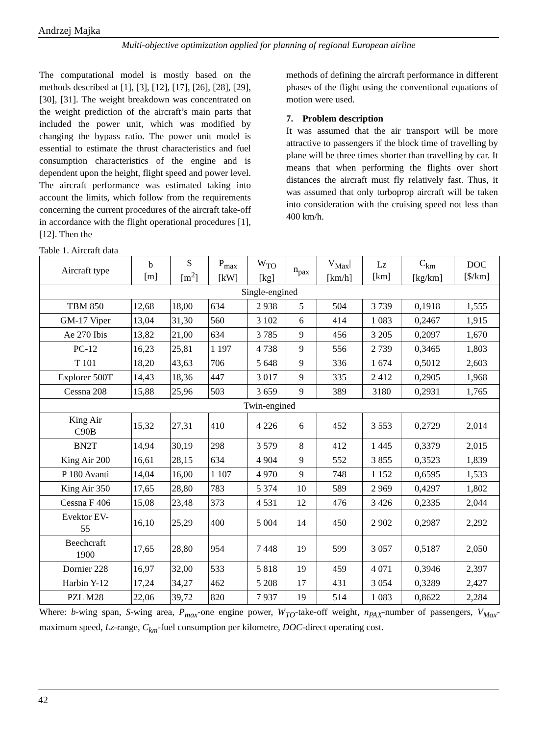Andrzej Majka
Multi-objective optimization applied for planning of regional European airline
The computational model is mostly based on the methods described at [1], [3], [12], [17], [26], [28], [29], [30], [31]. The weight breakdown was concentrated on the weight prediction of the aircraft’s main parts that included the power unit, which was modified by changing the bypass ratio. The power unit model is essential to estimate the thrust characteristics and fuel consumption characteristics of the engine and is dependent upon the height, flight speed and power level. The aircraft performance was estimated taking into account the limits, which follow from the requirements concerning the current procedures of the aircraft take-off in accordance with the flight operational procedures [1], [12]. Then the
methods of defining the aircraft performance in different phases of the flight using the conventional equations of motion were used.
7. Problem description
It was assumed that the air transport will be more attractive to passengers if the block time of travelling by plane will be three times shorter than travelling by car. It means that when performing the flights over short distances the aircraft must fly relatively fast. Thus, it was assumed that only turboprop aircraft will be taken into consideration with the cruising speed not less than 400 km/h.
Table 1. Aircraft data
| Aircraft type | b [m] | S [m<sup>2</sup>] | P<sub>max</sub> [kW] | W<sub>TO</sub> [kg] | n<sub>pax</sub> | V<sub>Max</sub>/ [km/h] | Lz [km] | C<sub>km</sub> [kg/km] | DOC [$/km] |
| --- | --- | --- | --- | --- | --- | --- | --- | --- | --- |
| Single-engined | | | | | | | | | |
| TBM 850 | 12,68 | 18,00 | 634 | 2 938 | 5 | 504 | 3 739 | 0,1918 | 1,555 |
| GM-17 Viper | 13,04 | 31,30 | 560 | 3 102 | 6 | 414 | 1 083 | 0,2467 | 1,915 |
| Ae 270 Ibis | 13,82 | 21,00 | 634 | 3 785 | 9 | 456 | 3 205 | 0,2097 | 1,670 |
| PC-12 | 16,23 | 25,81 | 1 197 | 4 738 | 9 | 556 | 2 739 | 0,3465 | 1,803 |
| T 101 | 18,20 | 43,63 | 706 | 5 648 | 9 | 336 | 1 674 | 0,5012 | 2,603 |
| Explorer 500T | 14,43 | 18,36 | 447 | 3 017 | 9 | 335 | 2 412 | 0,2905 | 1,968 |
| Cessna 208 | 15,88 | 25,96 | 503 | 3 659 | 9 | 389 | 3180 | 0,2931 | 1,765 |
| Twin-engined | | | | | | | | | |
| King Air C90B | 15,32 | 27,31 | 410 | 4 226 | 6 | 452 | 3 553 | 0,2729 | 2,014 |
| BN2T | 14,94 | 30,19 | 298 | 3 579 | 8 | 412 | 1 445 | 0,3379 | 2,015 |
| King Air 200 | 16,61 | 28,15 | 634 | 4 904 | 9 | 552 | 3 855 | 0,3523 | 1,839 |
| P 180 Avanti | 14,04 | 16,00 | 1 107 | 4 970 | 9 | 748 | 1 152 | 0,6595 | 1,533 |
| King Air 350 | 17,65 | 28,80 | 783 | 5 374 | 10 | 589 | 2 969 | 0,4297 | 1,802 |
| Cessna F 406 | 15,08 | 23,48 | 373 | 4 531 | 12 | 476 | 3 426 | 0,2335 | 2,044 |
| Evektor EV- 55 | 16,10 | 25,29 | 400 | 5 004 | 14 | 450 | 2 902 | 0,2987 | 2,292 |
| Beechcraft 1900 | 17,65 | 28,80 | 954 | 7 448 | 19 | 599 | 3 057 | 0,5187 | 2,050 |
| Dornier 228 | 16,97 | 32,00 | 533 | 5 818 | 19 | 459 | 4 071 | 0,3946 | 2,397 |
| Harbin Y-12 | 17,24 | 34,27 | 462 | 5 208 | 17 | 431 | 3 054 | 0,3289 | 2,427 |
| PZL M28 | 22,06 | 39,72 | 820 | 7 937 | 19 | 514 | 1 083 | 0,8622 | 2,284 |
Where: b-wing span, S-wing area, P<sub>max</sub>-one engine power, W<sub>TO</sub>-take-off weight, n<sub>PAX</sub>-number of passengers, V<sub>Max</sub>-maximum speed, Lz-range, C<sub>km</sub>-fuel consumption per kilometre, DOC-direct operating cost.
42